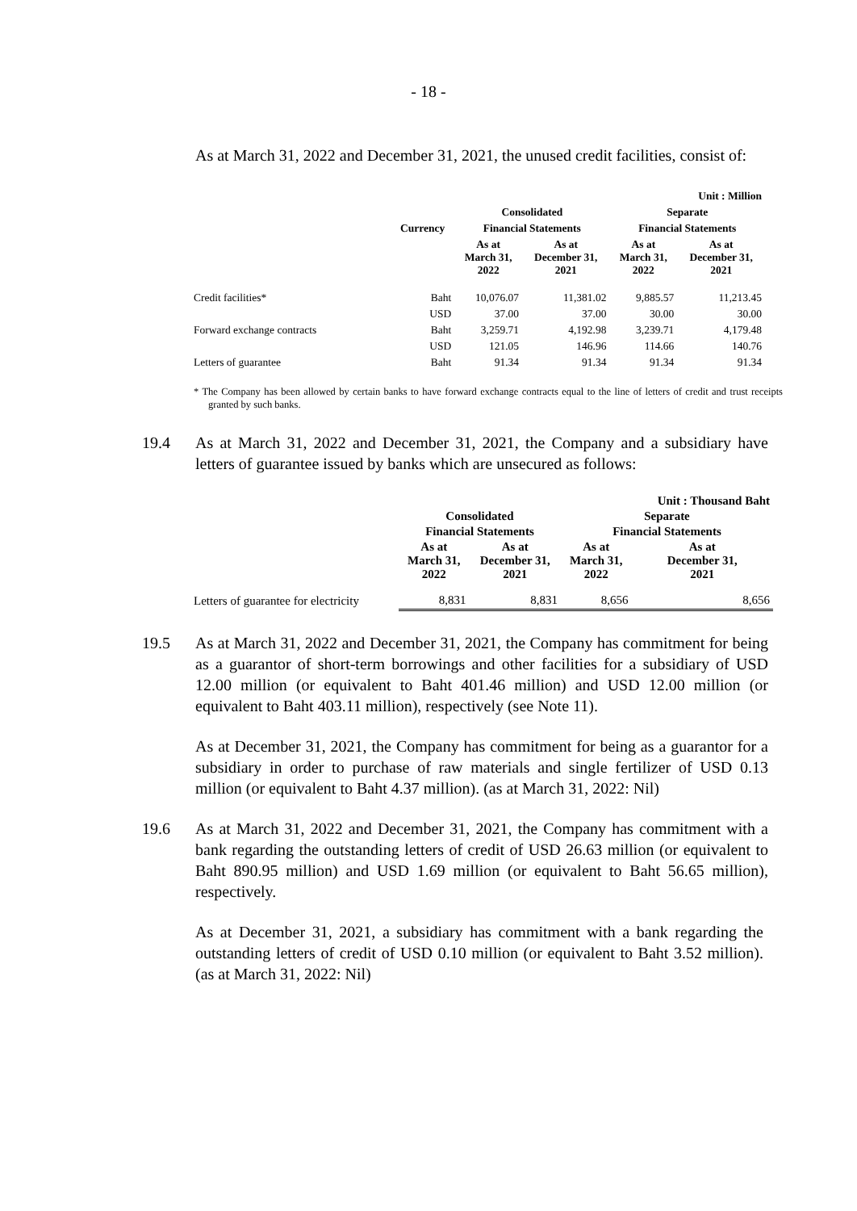- 18 -
As at March 31, 2022 and December 31, 2021, the unused credit facilities, consist of:
| | | | | | Unit : Million |
| --- | --- | --- | --- | --- | --- |
| | | Consolidated | | Separate | |
| | Currency | Financial Statements | | Financial Statements | |
| | | As at March 31, 2022 | As at December 31, 2021 | As at March 31, 2022 | As at December 31, 2021 |
| Credit facilities* | Baht | 10,076.07 | 11,381.02 | 9,885.57 | 11,213.45 |
| | USD | 37.00 | 37.00 | 30.00 | 30.00 |
| Forward exchange contracts | Baht | 3,259.71 | 4,192.98 | 3,239.71 | 4,179.48 |
| | USD | 121.05 | 146.96 | 114.66 | 140.76 |
| Letters of guarantee | Baht | 91.34 | 91.34 | 91.34 | 91.34 |
* The Company has been allowed by certain banks to have forward exchange contracts equal to the line of letters of credit and trust receipts granted by such banks.
19.4 As at March 31, 2022 and December 31, 2021, the Company and a subsidiary have letters of guarantee issued by banks which are unsecured as follows:
| | | | | Unit : Thousand Baht |
| --- | --- | --- | --- | --- |
| | Consolidated | | Separate | |
| | Financial Statements | | Financial Statements | |
| | As at March 31, 2022 | As at December 31, 2021 | As at March 31, 2022 | As at December 31, 2021 |
| Letters of guarantee for electricity | 8,831 | 8,831 | 8,656 | 8,656 |
19.5 As at March 31, 2022 and December 31, 2021, the Company has commitment for being as a guarantor of short-term borrowings and other facilities for a subsidiary of USD 12.00 million (or equivalent to Baht 401.46 million) and USD 12.00 million (or equivalent to Baht 403.11 million), respectively (see Note 11).
As at December 31, 2021, the Company has commitment for being as a guarantor for a subsidiary in order to purchase of raw materials and single fertilizer of USD 0.13 million (or equivalent to Baht 4.37 million). (as at March 31, 2022: Nil)
19.6 As at March 31, 2022 and December 31, 2021, the Company has commitment with a bank regarding the outstanding letters of credit of USD 26.63 million (or equivalent to Baht 890.95 million) and USD 1.69 million (or equivalent to Baht 56.65 million), respectively.
As at December 31, 2021, a subsidiary has commitment with a bank regarding the outstanding letters of credit of USD 0.10 million (or equivalent to Baht 3.52 million). (as at March 31, 2022: Nil)